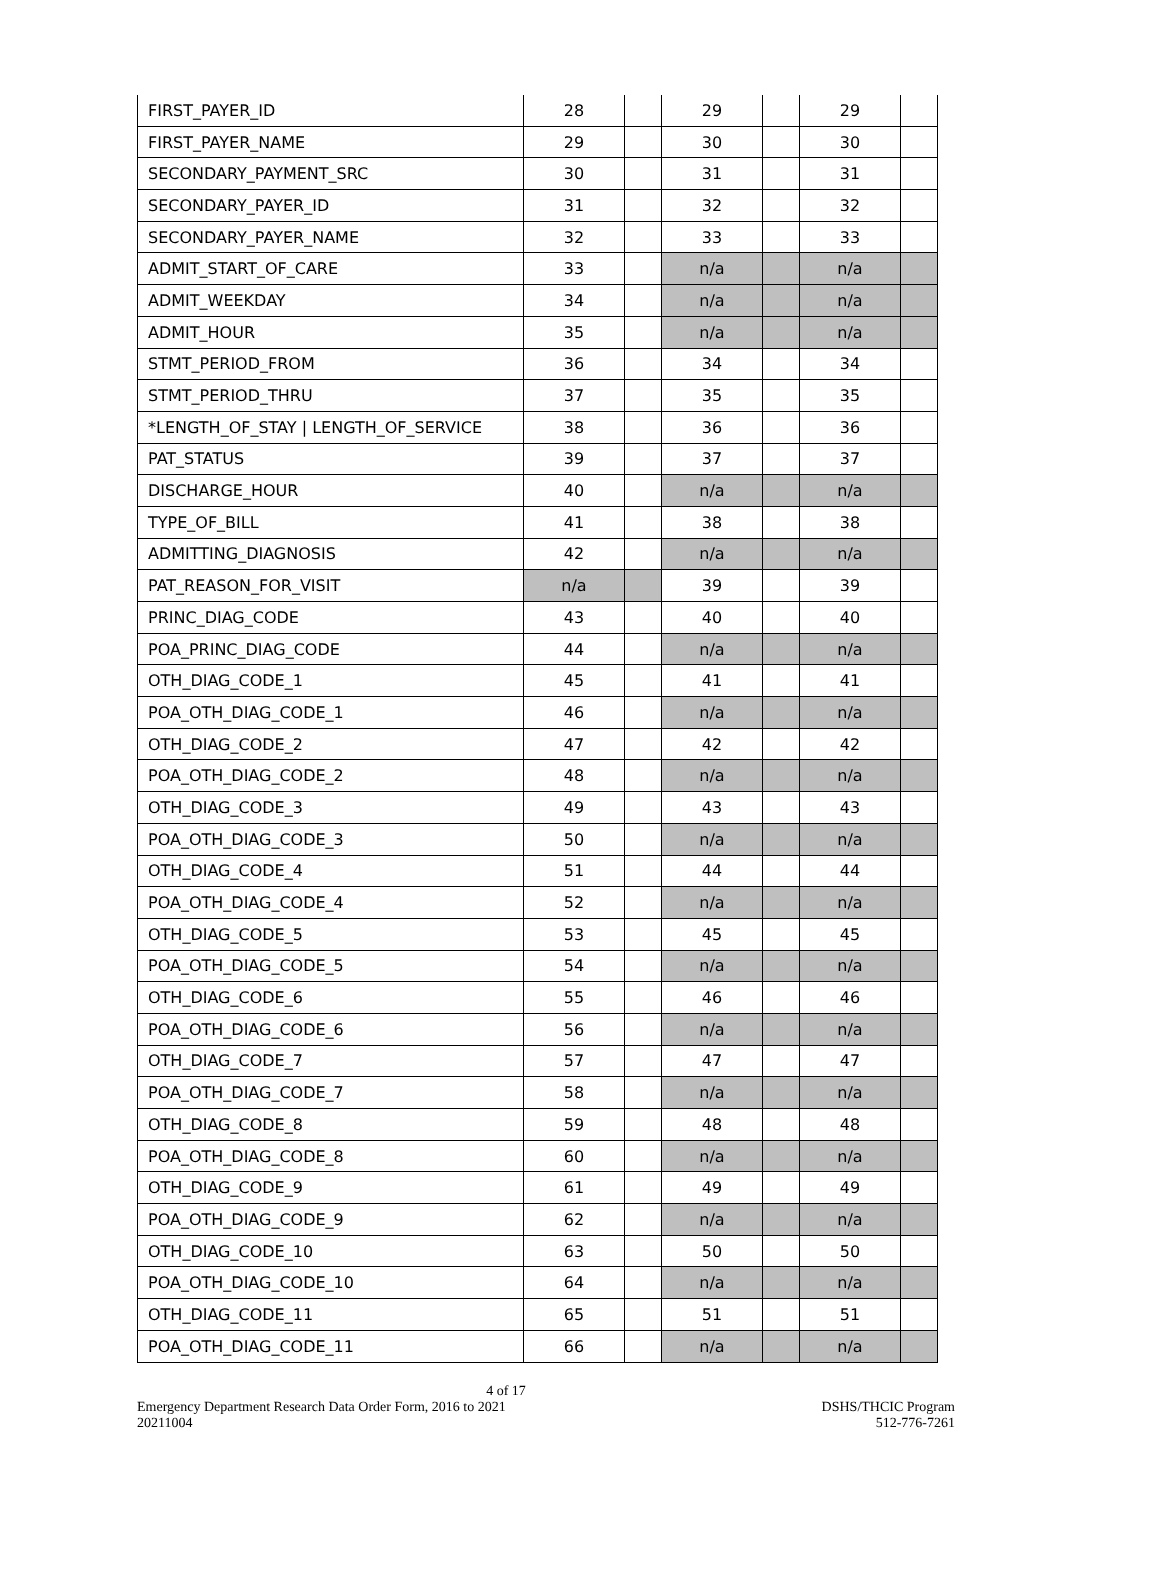| FIRST_PAYER_ID | 28 | | 29 | | 29 | |
| FIRST_PAYER_NAME | 29 | | 30 | | 30 | |
| SECONDARY_PAYMENT_SRC | 30 | | 31 | | 31 | |
| SECONDARY_PAYER_ID | 31 | | 32 | | 32 | |
| SECONDARY_PAYER_NAME | 32 | | 33 | | 33 | |
| ADMIT_START_OF_CARE | 33 | | n/a | | n/a | |
| ADMIT_WEEKDAY | 34 | | n/a | | n/a | |
| ADMIT_HOUR | 35 | | n/a | | n/a | |
| STMT_PERIOD_FROM | 36 | | 34 | | 34 | |
| STMT_PERIOD_THRU | 37 | | 35 | | 35 | |
| *LENGTH_OF_STAY / LENGTH_OF_SERVICE | 38 | | 36 | | 36 | |
| PAT_STATUS | 39 | | 37 | | 37 | |
| DISCHARGE_HOUR | 40 | | n/a | | n/a | |
| TYPE_OF_BILL | 41 | | 38 | | 38 | |
| ADMITTING_DIAGNOSIS | 42 | | n/a | | n/a | |
| PAT_REASON_FOR_VISIT | n/a | | 39 | | 39 | |
| PRINC_DIAG_CODE | 43 | | 40 | | 40 | |
| POA_PRINC_DIAG_CODE | 44 | | n/a | | n/a | |
| OTH_DIAG_CODE_1 | 45 | | 41 | | 41 | |
| POA_OTH_DIAG_CODE_1 | 46 | | n/a | | n/a | |
| OTH_DIAG_CODE_2 | 47 | | 42 | | 42 | |
| POA_OTH_DIAG_CODE_2 | 48 | | n/a | | n/a | |
| OTH_DIAG_CODE_3 | 49 | | 43 | | 43 | |
| POA_OTH_DIAG_CODE_3 | 50 | | n/a | | n/a | |
| OTH_DIAG_CODE_4 | 51 | | 44 | | 44 | |
| POA_OTH_DIAG_CODE_4 | 52 | | n/a | | n/a | |
| OTH_DIAG_CODE_5 | 53 | | 45 | | 45 | |
| POA_OTH_DIAG_CODE_5 | 54 | | n/a | | n/a | |
| OTH_DIAG_CODE_6 | 55 | | 46 | | 46 | |
| POA_OTH_DIAG_CODE_6 | 56 | | n/a | | n/a | |
| OTH_DIAG_CODE_7 | 57 | | 47 | | 47 | |
| POA_OTH_DIAG_CODE_7 | 58 | | n/a | | n/a | |
| OTH_DIAG_CODE_8 | 59 | | 48 | | 48 | |
| POA_OTH_DIAG_CODE_8 | 60 | | n/a | | n/a | |
| OTH_DIAG_CODE_9 | 61 | | 49 | | 49 | |
| POA_OTH_DIAG_CODE_9 | 62 | | n/a | | n/a | |
| OTH_DIAG_CODE_10 | 63 | | 50 | | 50 | |
| POA_OTH_DIAG_CODE_10 | 64 | | n/a | | n/a | |
| OTH_DIAG_CODE_11 | 65 | | 51 | | 51 | |
| POA_OTH_DIAG_CODE_11 | 66 | | n/a | | n/a | |
4 of 17
Emergency Department Research Data Order Form, 2016 to 2021 DSHS/THCIC Program
20211004 512-776-7261